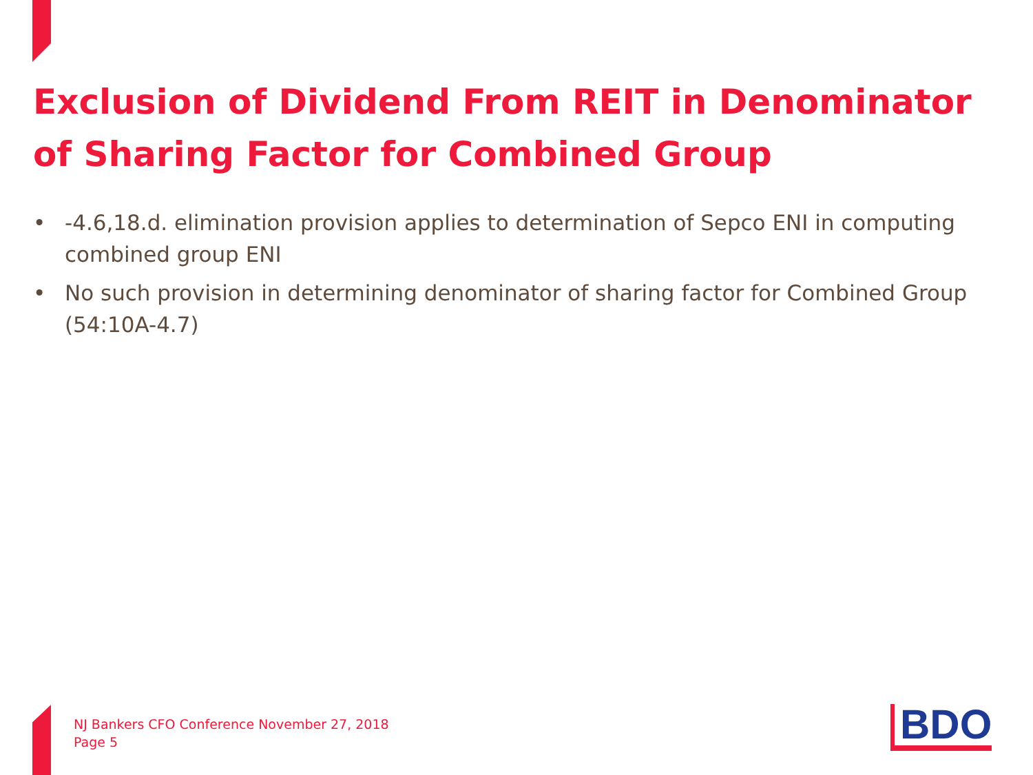Exclusion of Dividend From REIT in Denominator of Sharing Factor for Combined Group
• -4.6,18.d. elimination provision applies to determination of Sepco ENI in computing combined group ENI
• No such provision in determining denominator of sharing factor for Combined Group (54:10A-4.7)
NJ Bankers CFO Conference November 27, 2018
Page 5
BDO